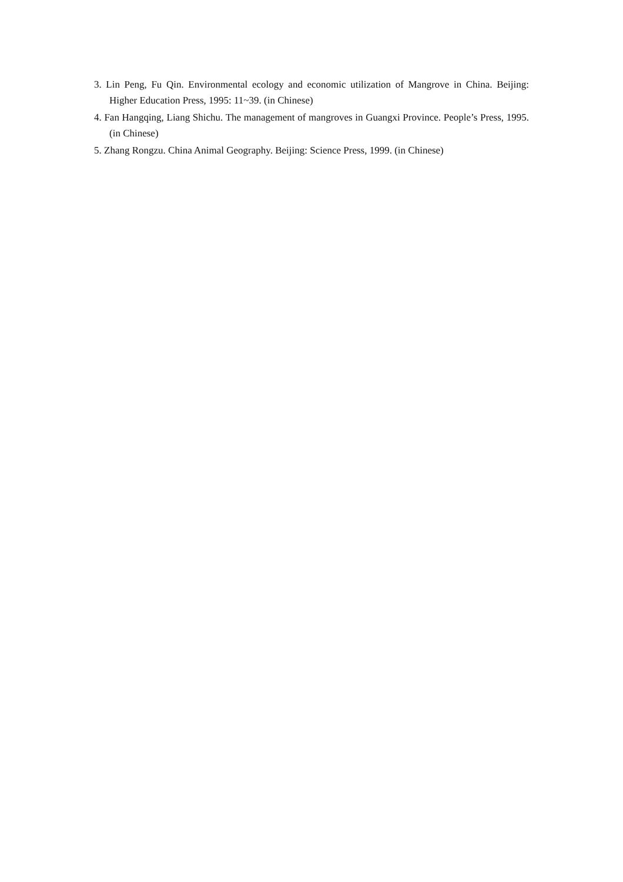3. Lin Peng, Fu Qin. Environmental ecology and economic utilization of Mangrove in China. Beijing: Higher Education Press, 1995: 11~39. (in Chinese)
4. Fan Hangqing, Liang Shichu. The management of mangroves in Guangxi Province. People’s Press, 1995. (in Chinese)
5. Zhang Rongzu. China Animal Geography. Beijing: Science Press, 1999. (in Chinese)